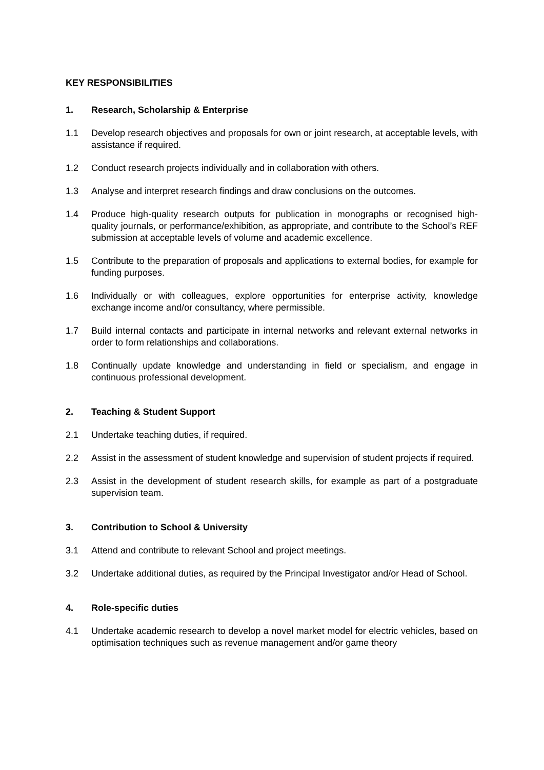KEY RESPONSIBILITIES
1. Research, Scholarship & Enterprise
1.1 Develop research objectives and proposals for own or joint research, at acceptable levels, with assistance if required.
1.2 Conduct research projects individually and in collaboration with others.
1.3 Analyse and interpret research findings and draw conclusions on the outcomes.
1.4 Produce high-quality research outputs for publication in monographs or recognised high-quality journals, or performance/exhibition, as appropriate, and contribute to the School’s REF submission at acceptable levels of volume and academic excellence.
1.5 Contribute to the preparation of proposals and applications to external bodies, for example for funding purposes.
1.6 Individually or with colleagues, explore opportunities for enterprise activity, knowledge exchange income and/or consultancy, where permissible.
1.7 Build internal contacts and participate in internal networks and relevant external networks in order to form relationships and collaborations.
1.8 Continually update knowledge and understanding in field or specialism, and engage in continuous professional development.
2. Teaching & Student Support
2.1 Undertake teaching duties, if required.
2.2 Assist in the assessment of student knowledge and supervision of student projects if required.
2.3 Assist in the development of student research skills, for example as part of a postgraduate supervision team.
3. Contribution to School & University
3.1 Attend and contribute to relevant School and project meetings.
3.2 Undertake additional duties, as required by the Principal Investigator and/or Head of School.
4. Role-specific duties
4.1 Undertake academic research to develop a novel market model for electric vehicles, based on optimisation techniques such as revenue management and/or game theory